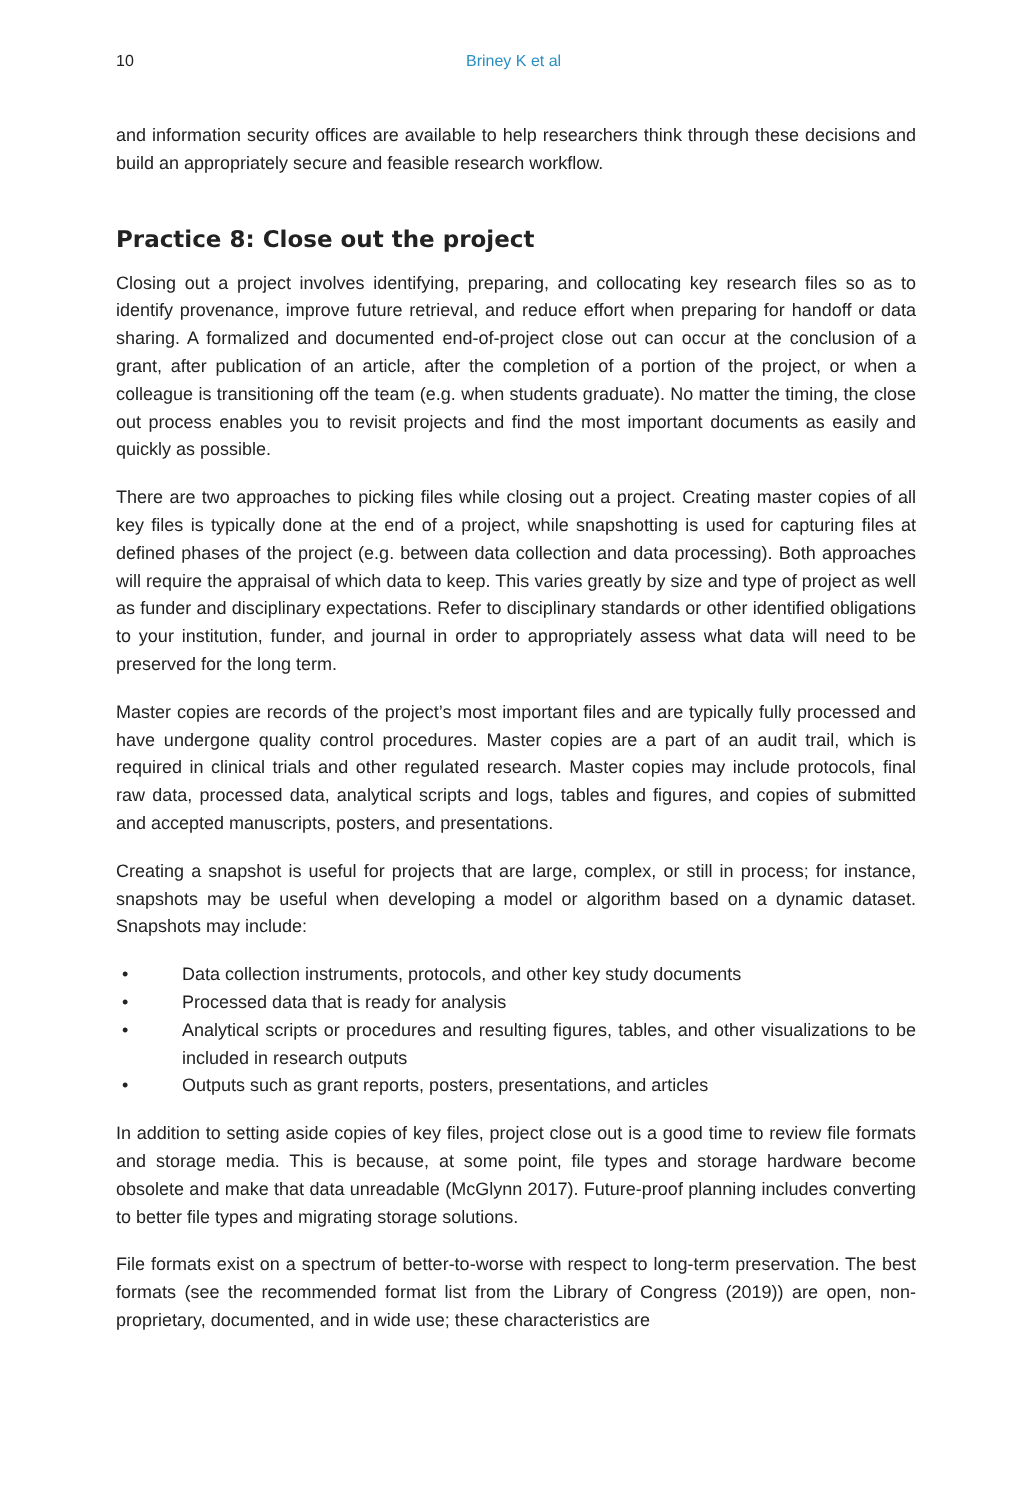10 Briney K et al
and information security offices are available to help researchers think through these decisions and build an appropriately secure and feasible research workflow.
Practice 8: Close out the project
Closing out a project involves identifying, preparing, and collocating key research files so as to identify provenance, improve future retrieval, and reduce effort when preparing for handoff or data sharing. A formalized and documented end-of-project close out can occur at the conclusion of a grant, after publication of an article, after the completion of a portion of the project, or when a colleague is transitioning off the team (e.g. when students graduate). No matter the timing, the close out process enables you to revisit projects and find the most important documents as easily and quickly as possible.
There are two approaches to picking files while closing out a project. Creating master copies of all key files is typically done at the end of a project, while snapshotting is used for capturing files at defined phases of the project (e.g. between data collection and data processing). Both approaches will require the appraisal of which data to keep. This varies greatly by size and type of project as well as funder and disciplinary expectations. Refer to disciplinary standards or other identified obligations to your institution, funder, and journal in order to appropriately assess what data will need to be preserved for the long term.
Master copies are records of the project’s most important files and are typically fully processed and have undergone quality control procedures. Master copies are a part of an audit trail, which is required in clinical trials and other regulated research. Master copies may include protocols, final raw data, processed data, analytical scripts and logs, tables and figures, and copies of submitted and accepted manuscripts, posters, and presentations.
Creating a snapshot is useful for projects that are large, complex, or still in process; for instance, snapshots may be useful when developing a model or algorithm based on a dynamic dataset. Snapshots may include:
• Data collection instruments, protocols, and other key study documents
• Processed data that is ready for analysis
• Analytical scripts or procedures and resulting figures, tables, and other visualizations to be included in research outputs
• Outputs such as grant reports, posters, presentations, and articles
In addition to setting aside copies of key files, project close out is a good time to review file formats and storage media. This is because, at some point, file types and storage hardware become obsolete and make that data unreadable (McGlynn 2017). Future-proof planning includes converting to better file types and migrating storage solutions.
File formats exist on a spectrum of better-to-worse with respect to long-term preservation. The best formats (see the recommended format list from the Library of Congress (2019)) are open, non-proprietary, documented, and in wide use; these characteristics are